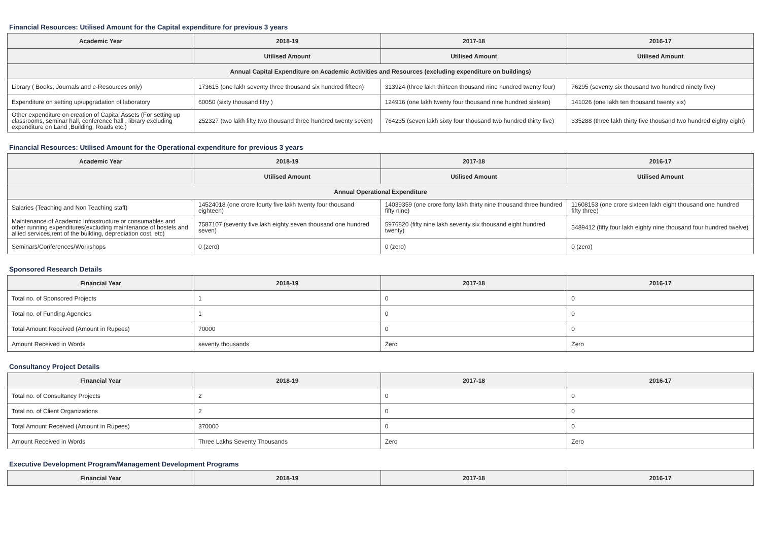Financial Resources: Utilised Amount for the Capital expenditure for previous 3 years
| Academic Year | 2018-19 | 2017-18 | 2016-17 |
| --- | --- | --- | --- |
| | Utilised Amount | Utilised Amount | Utilised Amount |
| Annual Capital Expenditure on Academic Activities and Resources (excluding expenditure on buildings) | | | |
| Library ( Books, Journals and e-Resources only) | 173615 (one lakh seventy three thousand six hundred fifteen) | 313924 (three lakh thirteen thousand nine hundred twenty four) | 76295 (seventy six thousand two hundred ninety five) |
| Expenditure on setting up/upgradation of laboratory | 60050 (sixty thousand fifty ) | 124916 (one lakh twenty four thousand nine hundred sixteen) | 141026 (one lakh ten thousand twenty six) |
| Other expenditure on creation of Capital Assets (For setting up classrooms, seminar hall, conference hall , library excluding expenditure on Land ,Building, Roads etc.) | 252327 (two lakh fifty two thousand three hundred twenty seven) | 764235 (seven lakh sixty four thousand two hundred thirty five) | 335288 (three lakh thirty five thousand two hundred eighty eight) |
Financial Resources: Utilised Amount for the Operational expenditure for previous 3 years
| Academic Year | 2018-19 | 2017-18 | 2016-17 |
| --- | --- | --- | --- |
| | Utilised Amount | Utilised Amount | Utilised Amount |
| Annual Operational Expenditure | | | |
| Salaries (Teaching and Non Teaching staff) | 14524018 (one crore fourty five lakh twenty four thousand eighteen) | 14039359 (one crore forty lakh thirty nine thousand three hundred fifty nine) | 11608153 (one crore sixteen lakh eight thousand one hundred fifty three) |
| Maintenance of Academic Infrastructure or consumables and other running expenditures(excluding maintenance of hostels and allied services,rent of the building, depreciation cost, etc) | 7587107 (seventy five lakh eighty seven thousand one hundred seven) | 5976820 (fifty nine lakh seventy six thousand eight hundred twenty) | 5489412 (fifty four lakh eighty nine thousand four hundred twelve) |
| Seminars/Conferences/Workshops | 0 (zero) | 0 (zero) | 0 (zero) |
Sponsored Research Details
| Financial Year | 2018-19 | 2017-18 | 2016-17 |
| --- | --- | --- | --- |
| Total no. of Sponsored Projects | 1 | 0 | 0 |
| Total no. of Funding Agencies | 1 | 0 | 0 |
| Total Amount Received (Amount in Rupees) | 70000 | 0 | 0 |
| Amount Received in Words | seventy thousands | Zero | Zero |
Consultancy Project Details
| Financial Year | 2018-19 | 2017-18 | 2016-17 |
| --- | --- | --- | --- |
| Total no. of Consultancy Projects | 2 | 0 | 0 |
| Total no. of Client Organizations | 2 | 0 | 0 |
| Total Amount Received (Amount in Rupees) | 370000 | 0 | 0 |
| Amount Received in Words | Three Lakhs Seventy Thousands | Zero | Zero |
Executive Development Program/Management Development Programs
| Financial Year | 2018-19 | 2017-18 | 2016-17 |
| --- | --- | --- | --- |